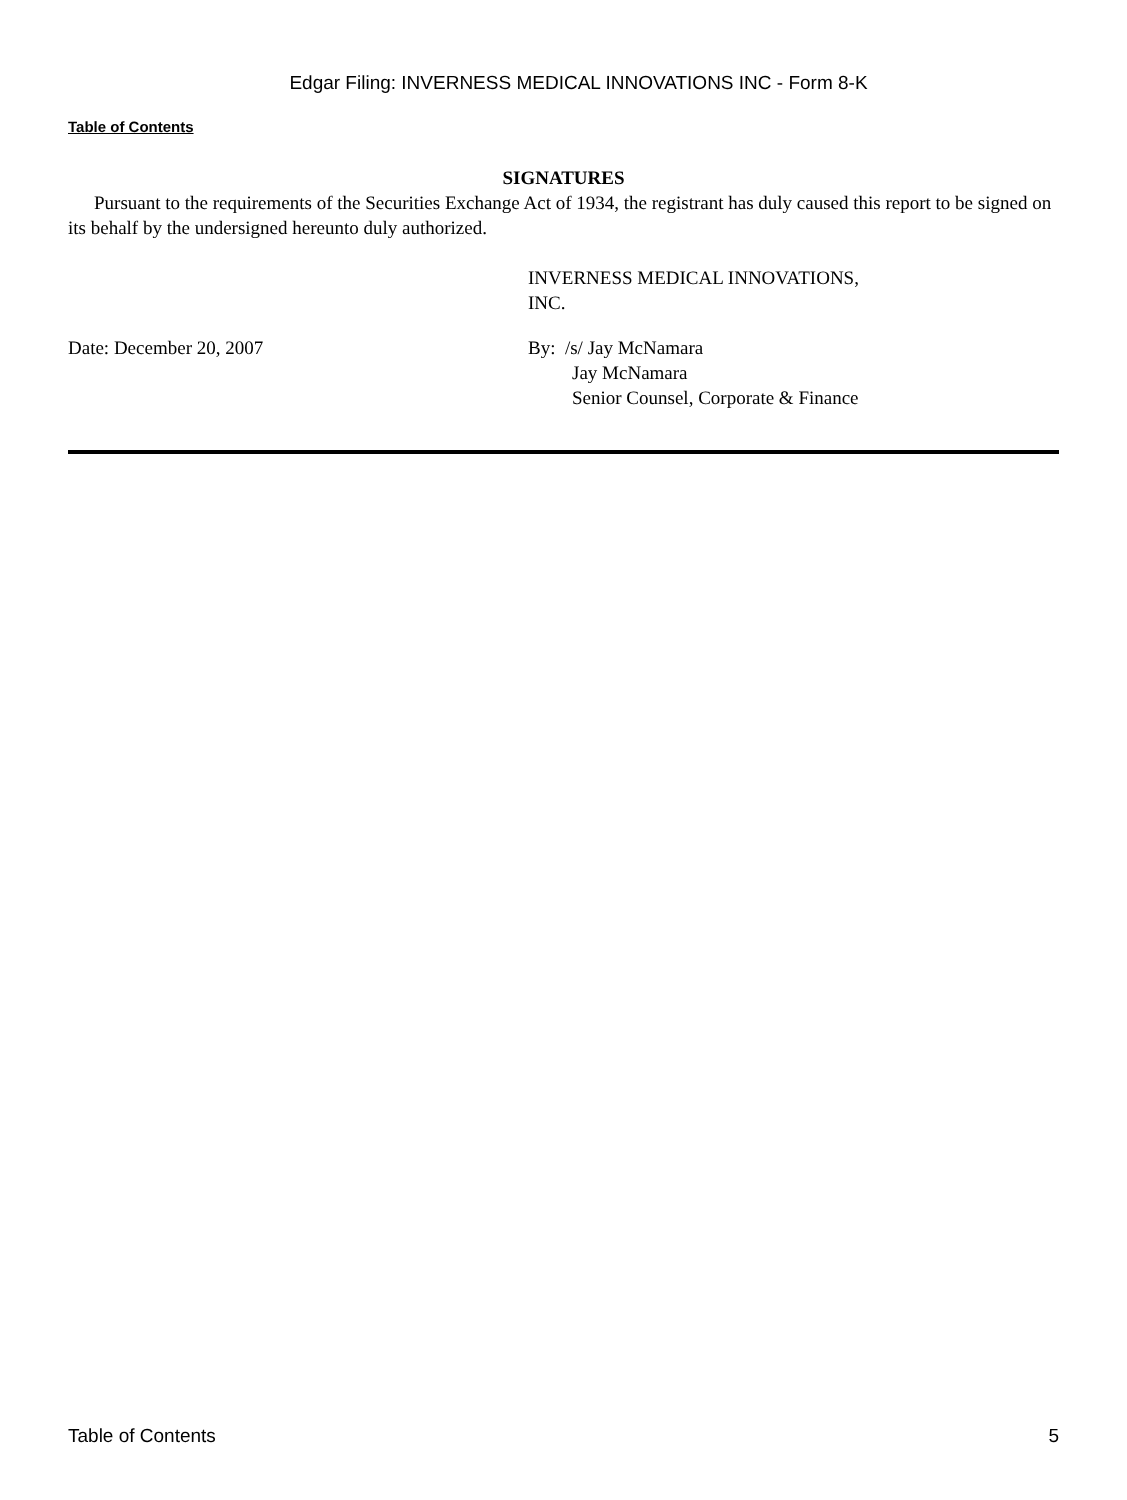Edgar Filing: INVERNESS MEDICAL INNOVATIONS INC - Form 8-K
Table of Contents
SIGNATURES
Pursuant to the requirements of the Securities Exchange Act of 1934, the registrant has duly caused this report to be signed on its behalf by the undersigned hereunto duly authorized.
INVERNESS MEDICAL INNOVATIONS,
INC.
Date: December 20, 2007 By: /s/ Jay McNamara
Jay McNamara
Senior Counsel, Corporate & Finance
Table of Contents 5